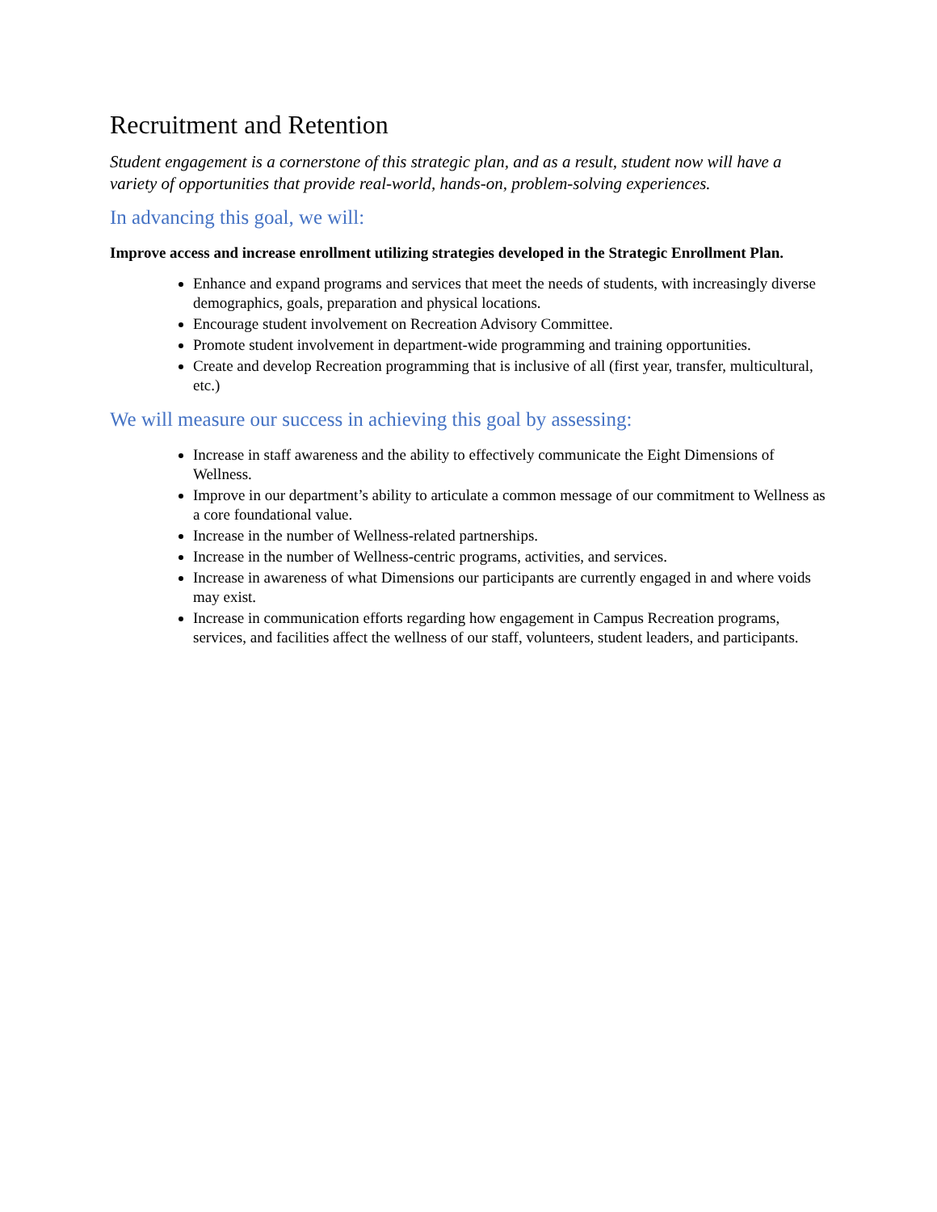Recruitment and Retention
Student engagement is a cornerstone of this strategic plan, and as a result, student now will have a variety of opportunities that provide real-world, hands-on, problem-solving experiences.
In advancing this goal, we will:
Improve access and increase enrollment utilizing strategies developed in the Strategic Enrollment Plan.
Enhance and expand programs and services that meet the needs of students, with increasingly diverse demographics, goals, preparation and physical locations.
Encourage student involvement on Recreation Advisory Committee.
Promote student involvement in department-wide programming and training opportunities.
Create and develop Recreation programming that is inclusive of all (first year, transfer, multicultural, etc.)
We will measure our success in achieving this goal by assessing:
Increase in staff awareness and the ability to effectively communicate the Eight Dimensions of Wellness.
Improve in our department’s ability to articulate a common message of our commitment to Wellness as a core foundational value.
Increase in the number of Wellness-related partnerships.
Increase in the number of Wellness-centric programs, activities, and services.
Increase in awareness of what Dimensions our participants are currently engaged in and where voids may exist.
Increase in communication efforts regarding how engagement in Campus Recreation programs, services, and facilities affect the wellness of our staff, volunteers, student leaders, and participants.